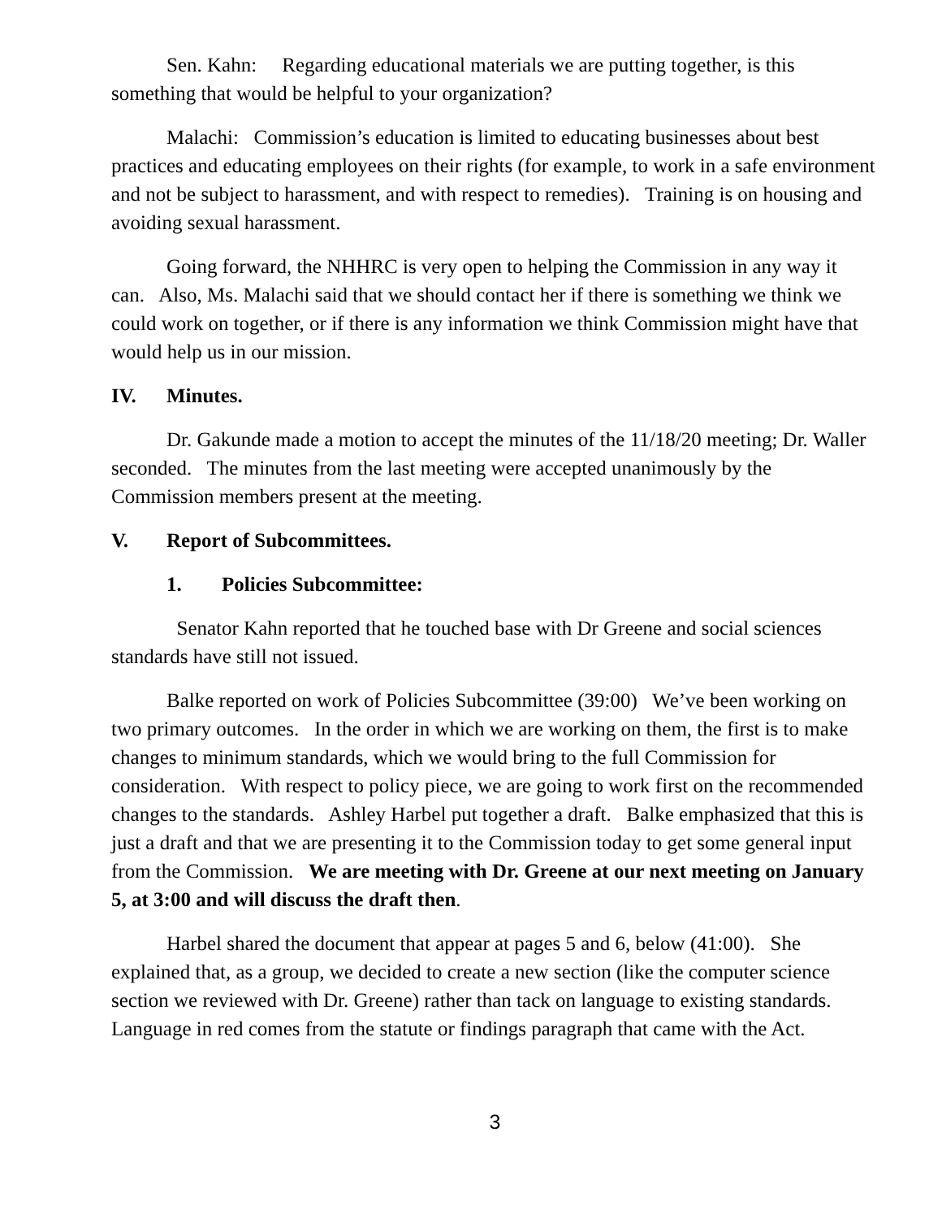Sen. Kahn: Regarding educational materials we are putting together, is this something that would be helpful to your organization?
Malachi: Commission’s education is limited to educating businesses about best practices and educating employees on their rights (for example, to work in a safe environment and not be subject to harassment, and with respect to remedies). Training is on housing and avoiding sexual harassment.
Going forward, the NHHRC is very open to helping the Commission in any way it can. Also, Ms. Malachi said that we should contact her if there is something we think we could work on together, or if there is any information we think Commission might have that would help us in our mission.
IV. Minutes.
Dr. Gakunde made a motion to accept the minutes of the 11/18/20 meeting; Dr. Waller seconded. The minutes from the last meeting were accepted unanimously by the Commission members present at the meeting.
V. Report of Subcommittees.
1. Policies Subcommittee:
Senator Kahn reported that he touched base with Dr Greene and social sciences standards have still not issued.
Balke reported on work of Policies Subcommittee (39:00) We’ve been working on two primary outcomes. In the order in which we are working on them, the first is to make changes to minimum standards, which we would bring to the full Commission for consideration. With respect to policy piece, we are going to work first on the recommended changes to the standards. Ashley Harbel put together a draft. Balke emphasized that this is just a draft and that we are presenting it to the Commission today to get some general input from the Commission. We are meeting with Dr. Greene at our next meeting on January 5, at 3:00 and will discuss the draft then.
Harbel shared the document that appear at pages 5 and 6, below (41:00). She explained that, as a group, we decided to create a new section (like the computer science section we reviewed with Dr. Greene) rather than tack on language to existing standards. Language in red comes from the statute or findings paragraph that came with the Act.
3